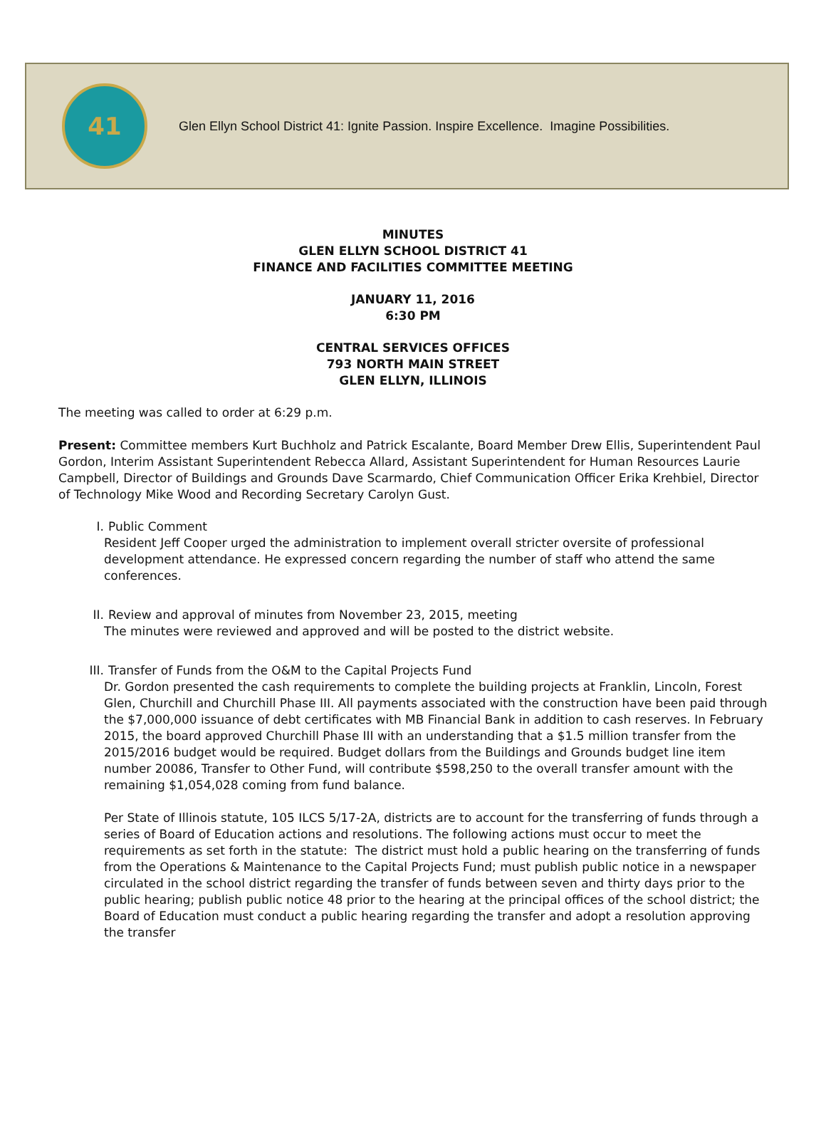41
Glen Ellyn School District 41: Ignite Passion. Inspire Excellence. Imagine Possibilities.
MINUTES
GLEN ELLYN SCHOOL DISTRICT 41
FINANCE AND FACILITIES COMMITTEE MEETING
JANUARY 11, 2016
6:30 PM
CENTRAL SERVICES OFFICES
793 NORTH MAIN STREET
GLEN ELLYN, ILLINOIS
The meeting was called to order at 6:29 p.m.
Present: Committee members Kurt Buchholz and Patrick Escalante, Board Member Drew Ellis, Superintendent Paul Gordon, Interim Assistant Superintendent Rebecca Allard, Assistant Superintendent for Human Resources Laurie Campbell, Director of Buildings and Grounds Dave Scarmardo, Chief Communication Officer Erika Krehbiel, Director of Technology Mike Wood and Recording Secretary Carolyn Gust.
I. Public Comment
Resident Jeff Cooper urged the administration to implement overall stricter oversite of professional development attendance. He expressed concern regarding the number of staff who attend the same conferences.
II. Review and approval of minutes from November 23, 2015, meeting
The minutes were reviewed and approved and will be posted to the district website.
III. Transfer of Funds from the O&M to the Capital Projects Fund
Dr. Gordon presented the cash requirements to complete the building projects at Franklin, Lincoln, Forest Glen, Churchill and Churchill Phase III. All payments associated with the construction have been paid through the $7,000,000 issuance of debt certificates with MB Financial Bank in addition to cash reserves. In February 2015, the board approved Churchill Phase III with an understanding that a $1.5 million transfer from the 2015/2016 budget would be required. Budget dollars from the Buildings and Grounds budget line item number 20086, Transfer to Other Fund, will contribute $598,250 to the overall transfer amount with the remaining $1,054,028 coming from fund balance.
Per State of Illinois statute, 105 ILCS 5/17-2A, districts are to account for the transferring of funds through a series of Board of Education actions and resolutions. The following actions must occur to meet the requirements as set forth in the statute: The district must hold a public hearing on the transferring of funds from the Operations & Maintenance to the Capital Projects Fund; must publish public notice in a newspaper circulated in the school district regarding the transfer of funds between seven and thirty days prior to the public hearing; publish public notice 48 prior to the hearing at the principal offices of the school district; the Board of Education must conduct a public hearing regarding the transfer and adopt a resolution approving the transfer